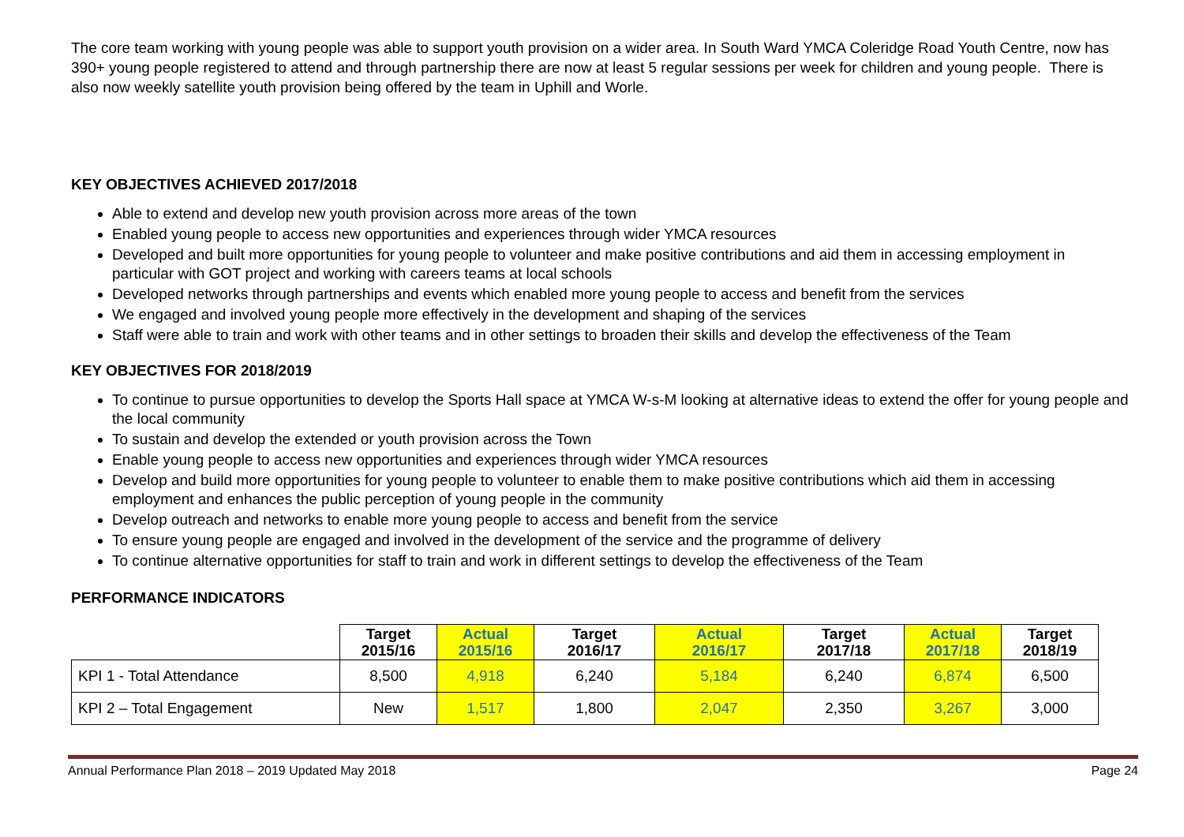The core team working with young people was able to support youth provision on a wider area. In South Ward YMCA Coleridge Road Youth Centre, now has 390+ young people registered to attend and through partnership there are now at least 5 regular sessions per week for children and young people. There is also now weekly satellite youth provision being offered by the team in Uphill and Worle.
KEY OBJECTIVES ACHIEVED 2017/2018
Able to extend and develop new youth provision across more areas of the town
Enabled young people to access new opportunities and experiences through wider YMCA resources
Developed and built more opportunities for young people to volunteer and make positive contributions and aid them in accessing employment in particular with GOT project and working with careers teams at local schools
Developed networks through partnerships and events which enabled more young people to access and benefit from the services
We engaged and involved young people more effectively in the development and shaping of the services
Staff were able to train and work with other teams and in other settings to broaden their skills and develop the effectiveness of the Team
KEY OBJECTIVES FOR 2018/2019
To continue to pursue opportunities to develop the Sports Hall space at YMCA W-s-M looking at alternative ideas to extend the offer for young people and the local community
To sustain and develop the extended or youth provision across the Town
Enable young people to access new opportunities and experiences through wider YMCA resources
Develop and build more opportunities for young people to volunteer to enable them to make positive contributions which aid them in accessing employment and enhances the public perception of young people in the community
Develop outreach and networks to enable more young people to access and benefit from the service
To ensure young people are engaged and involved in the development of the service and the programme of delivery
To continue alternative opportunities for staff to train and work in different settings to develop the effectiveness of the Team
PERFORMANCE INDICATORS
| | Target 2015/16 | Actual 2015/16 | Target 2016/17 | Actual 2016/17 | Target 2017/18 | Actual 2017/18 | Target 2018/19 |
| KPI 1 - Total Attendance | 8,500 | 4,918 | 6,240 | 5,184 | 6,240 | 6,874 | 6,500 |
| KPI 2 – Total Engagement | New | 1,517 | 1,800 | 2,047 | 2,350 | 3,267 | 3,000 |
Annual Performance Plan 2018 – 2019 Updated May 2018 Page 24